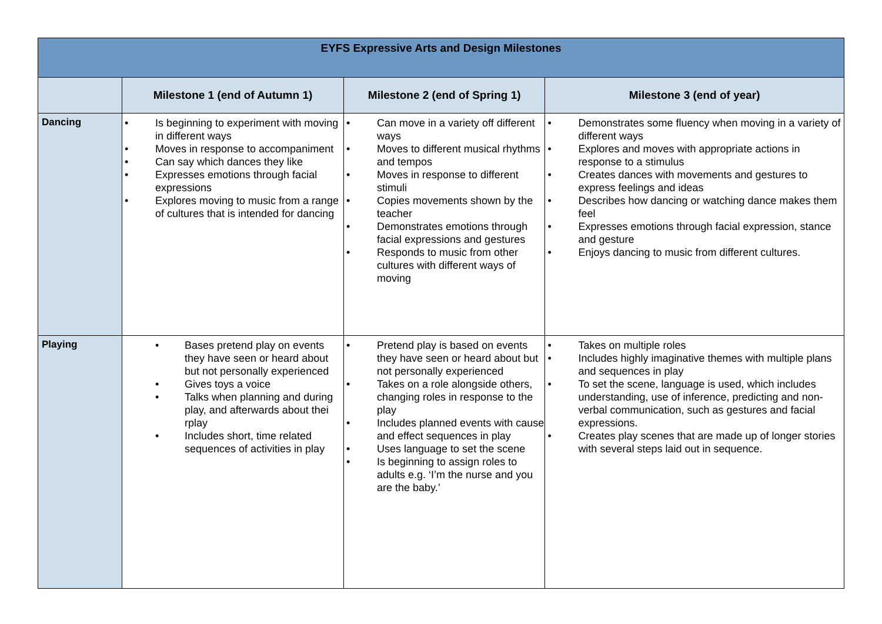| EYFS Expressive Arts and Design Milestones | | | |
| --- | --- | --- | --- |
| | Milestone 1 (end of Autumn 1) | Milestone 2 (end of Spring 1) | Milestone 3 (end of year) |
| Dancing | • Is beginning to experiment with moving in different ways • Moves in response to accompaniment • Can say which dances they like • Expresses emotions through facial expressions • Explores moving to music from a range of cultures that is intended for dancing | • Can move in a variety off different ways • Moves to different musical rhythms and tempos • Moves in response to different stimuli • Copies movements shown by the teacher • Demonstrates emotions through facial expressions and gestures • Responds to music from other cultures with different ways of moving | • Demonstrates some fluency when moving in a variety of different ways • Explores and moves with appropriate actions in response to a stimulus • Creates dances with movements and gestures to express feelings and ideas • Describes how dancing or watching dance makes them feel • Expresses emotions through facial expression, stance and gesture • Enjoys dancing to music from different cultures. |
| Playing | • Bases pretend play on events they have seen or heard about but not personally experienced • Gives toys a voice • Talks when planning and during play, and afterwards about thei rplay • Includes short, time related sequences of activities in play | • Pretend play is based on events they have seen or heard about but not personally experienced • Takes on a role alongside others, changing roles in response to the play • Includes planned events with cause and effect sequences in play • Uses language to set the scene • Is beginning to assign roles to adults e.g. ‘I’m the nurse and you are the baby.’ | • Takes on multiple roles • Includes highly imaginative themes with multiple plans and sequences in play • To set the scene, language is used, which includes understanding, use of inference, predicting and non-verbal communication, such as gestures and facial expressions. • Creates play scenes that are made up of longer stories with several steps laid out in sequence. |